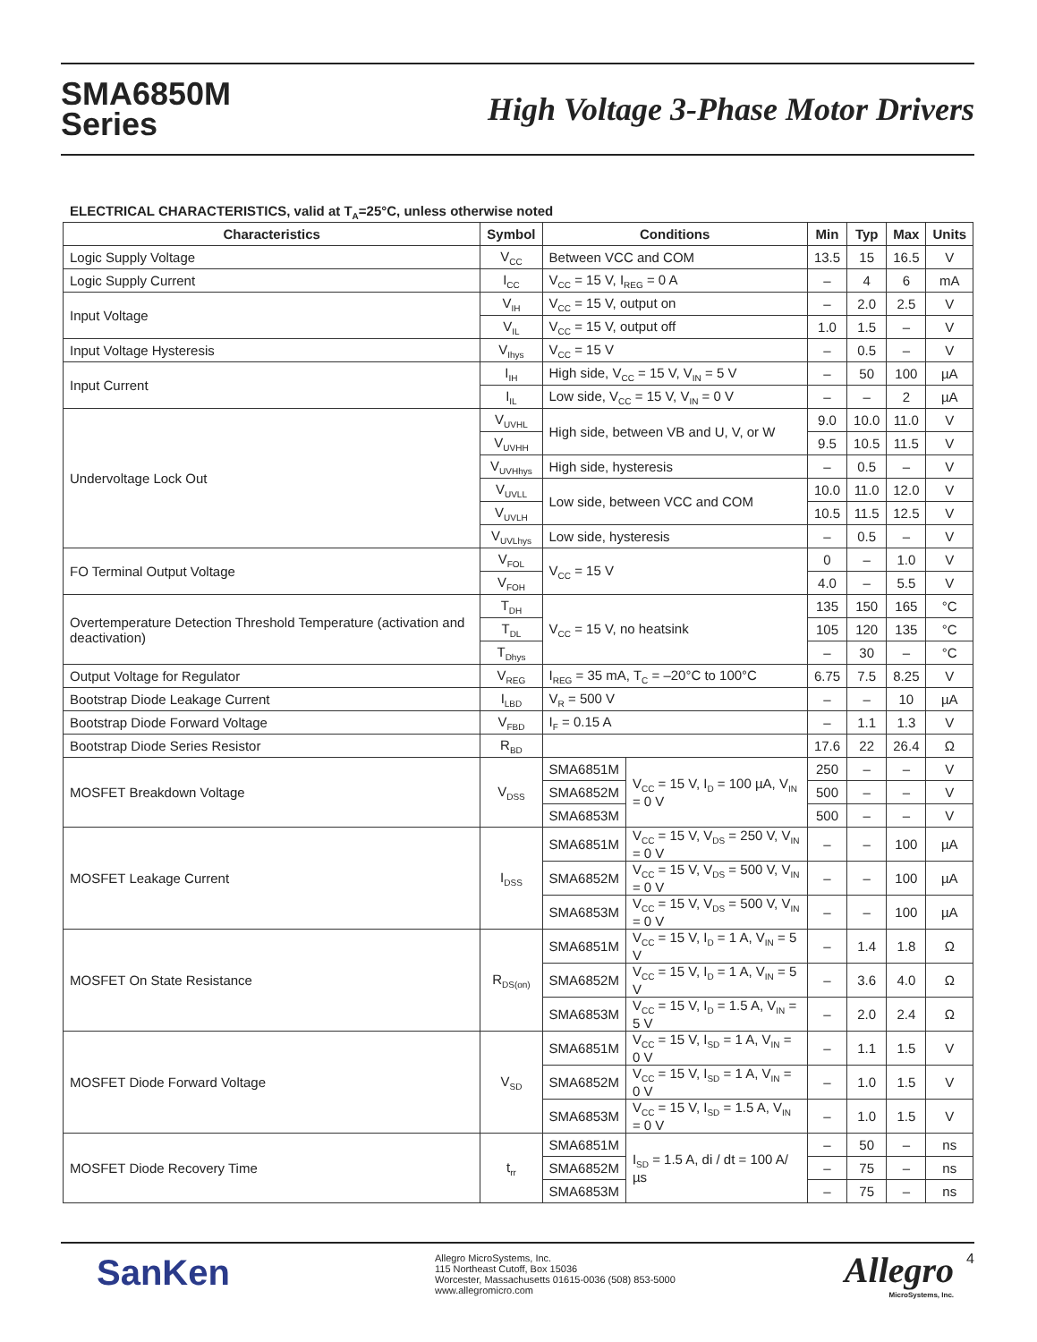SMA6850M
Series
High Voltage 3-Phase Motor Drivers
ELECTRICAL CHARACTERISTICS, valid at T<sub>A</sub>=25°C, unless otherwise noted
| Characteristics | Symbol | Conditions | | Min | Typ | Max | Units |
| --- | --- | --- | --- | --- | --- | --- | --- |
| Logic Supply Voltage | V<sub>CC</sub> | Between VCC and COM | | 13.5 | 15 | 16.5 | V |
| Logic Supply Current | I<sub>CC</sub> | V<sub>CC</sub> = 15 V, I<sub>REG</sub> = 0 A | | – | 4 | 6 | mA |
| Input Voltage | V<sub>IH</sub> | V<sub>CC</sub> = 15 V, output on | | – | 2.0 | 2.5 | V |
| | V<sub>IL</sub> | V<sub>CC</sub> = 15 V, output off | | 1.0 | 1.5 | – | V |
| Input Voltage Hysteresis | V<sub>Ihys</sub> | V<sub>CC</sub> = 15 V | | – | 0.5 | – | V |
| Input Current | I<sub>IH</sub> | High side, V<sub>CC</sub> = 15 V, V<sub>IN</sub> = 5 V | | – | 50 | 100 | µA |
| | I<sub>IL</sub> | Low side, V<sub>CC</sub> = 15 V, V<sub>IN</sub> = 0 V | | – | – | 2 | µA |
| Undervoltage Lock Out | V<sub>UVHL</sub> | High side, between VB and U, V, or W | | 9.0 | 10.0 | 11.0 | V |
| | V<sub>UVHH</sub> | | | 9.5 | 10.5 | 11.5 | V |
| | V<sub>UVHhys</sub> | High side, hysteresis | | – | 0.5 | – | V |
| | V<sub>UVLL</sub> | Low side, between VCC and COM | | 10.0 | 11.0 | 12.0 | V |
| | V<sub>UVLH</sub> | | | 10.5 | 11.5 | 12.5 | V |
| | V<sub>UVLhys</sub> | Low side, hysteresis | | – | 0.5 | – | V |
| FO Terminal Output Voltage | V<sub>FOL</sub> | V<sub>CC</sub> = 15 V | | 0 | – | 1.0 | V |
| | V<sub>FOH</sub> | | | 4.0 | – | 5.5 | V |
| Overtemperature Detection Threshold Temperature (activation and deactivation) | T<sub>DH</sub> | V<sub>CC</sub> = 15 V, no heatsink | | 135 | 150 | 165 | °C |
| | T<sub>DL</sub> | | | 105 | 120 | 135 | °C |
| | T<sub>Dhys</sub> | | | – | 30 | – | °C |
| Output Voltage for Regulator | V<sub>REG</sub> | I<sub>REG</sub> = 35 mA, T<sub>C</sub> = –20°C to 100°C | | 6.75 | 7.5 | 8.25 | V |
| Bootstrap Diode Leakage Current | I<sub>LBD</sub> | V<sub>R</sub> = 500 V | | – | – | 10 | µA |
| Bootstrap Diode Forward Voltage | V<sub>FBD</sub> | I<sub>F</sub> = 0.15 A | | – | 1.1 | 1.3 | V |
| Bootstrap Diode Series Resistor | R<sub>BD</sub> | | | 17.6 | 22 | 26.4 | Ω |
| MOSFET Breakdown Voltage | V<sub>DSS</sub> | SMA6851M | V<sub>CC</sub> = 15 V, I<sub>D</sub> = 100 µA, V<sub>IN</sub> = 0 V | 250 | – | – | V |
| | | SMA6852M | | 500 | – | – | V |
| | | SMA6853M | | 500 | – | – | V |
| MOSFET Leakage Current | I<sub>DSS</sub> | SMA6851M | V<sub>CC</sub> = 15 V, V<sub>DS</sub> = 250 V, V<sub>IN</sub> = 0 V | – | – | 100 | µA |
| | | SMA6852M | V<sub>CC</sub> = 15 V, V<sub>DS</sub> = 500 V, V<sub>IN</sub> = 0 V | – | – | 100 | µA |
| | | SMA6853M | V<sub>CC</sub> = 15 V, V<sub>DS</sub> = 500 V, V<sub>IN</sub> = 0 V | – | – | 100 | µA |
| MOSFET On State Resistance | R<sub>DS(on)</sub> | SMA6851M | V<sub>CC</sub> = 15 V, I<sub>D</sub> = 1 A, V<sub>IN</sub> = 5 V | – | 1.4 | 1.8 | Ω |
| | | SMA6852M | V<sub>CC</sub> = 15 V, I<sub>D</sub> = 1 A, V<sub>IN</sub> = 5 V | – | 3.6 | 4.0 | Ω |
| | | SMA6853M | V<sub>CC</sub> = 15 V, I<sub>D</sub> = 1.5 A, V<sub>IN</sub> = 5 V | – | 2.0 | 2.4 | Ω |
| MOSFET Diode Forward Voltage | V<sub>SD</sub> | SMA6851M | V<sub>CC</sub> = 15 V, I<sub>SD</sub> = 1 A, V<sub>IN</sub> = 0 V | – | 1.1 | 1.5 | V |
| | | SMA6852M | V<sub>CC</sub> = 15 V, I<sub>SD</sub> = 1 A, V<sub>IN</sub> = 0 V | – | 1.0 | 1.5 | V |
| | | SMA6853M | V<sub>CC</sub> = 15 V, I<sub>SD</sub> = 1.5 A, V<sub>IN</sub> = 0 V | – | 1.0 | 1.5 | V |
| MOSFET Diode Recovery Time | t<sub>rr</sub> | SMA6851M | I<sub>SD</sub> = 1.5 A, di / dt = 100 A/µs | – | 50 | – | ns |
| | | SMA6852M | | – | 75 | – | ns |
| | | SMA6853M | | – | 75 | – | ns |
SanKen
Allegro MicroSystems, Inc.
115 Northeast Cutoff, Box 15036
Worcester, Massachusetts 01615-0036 (508) 853-5000
www.allegromicro.com
Allegro
MicroSystems, Inc.
4